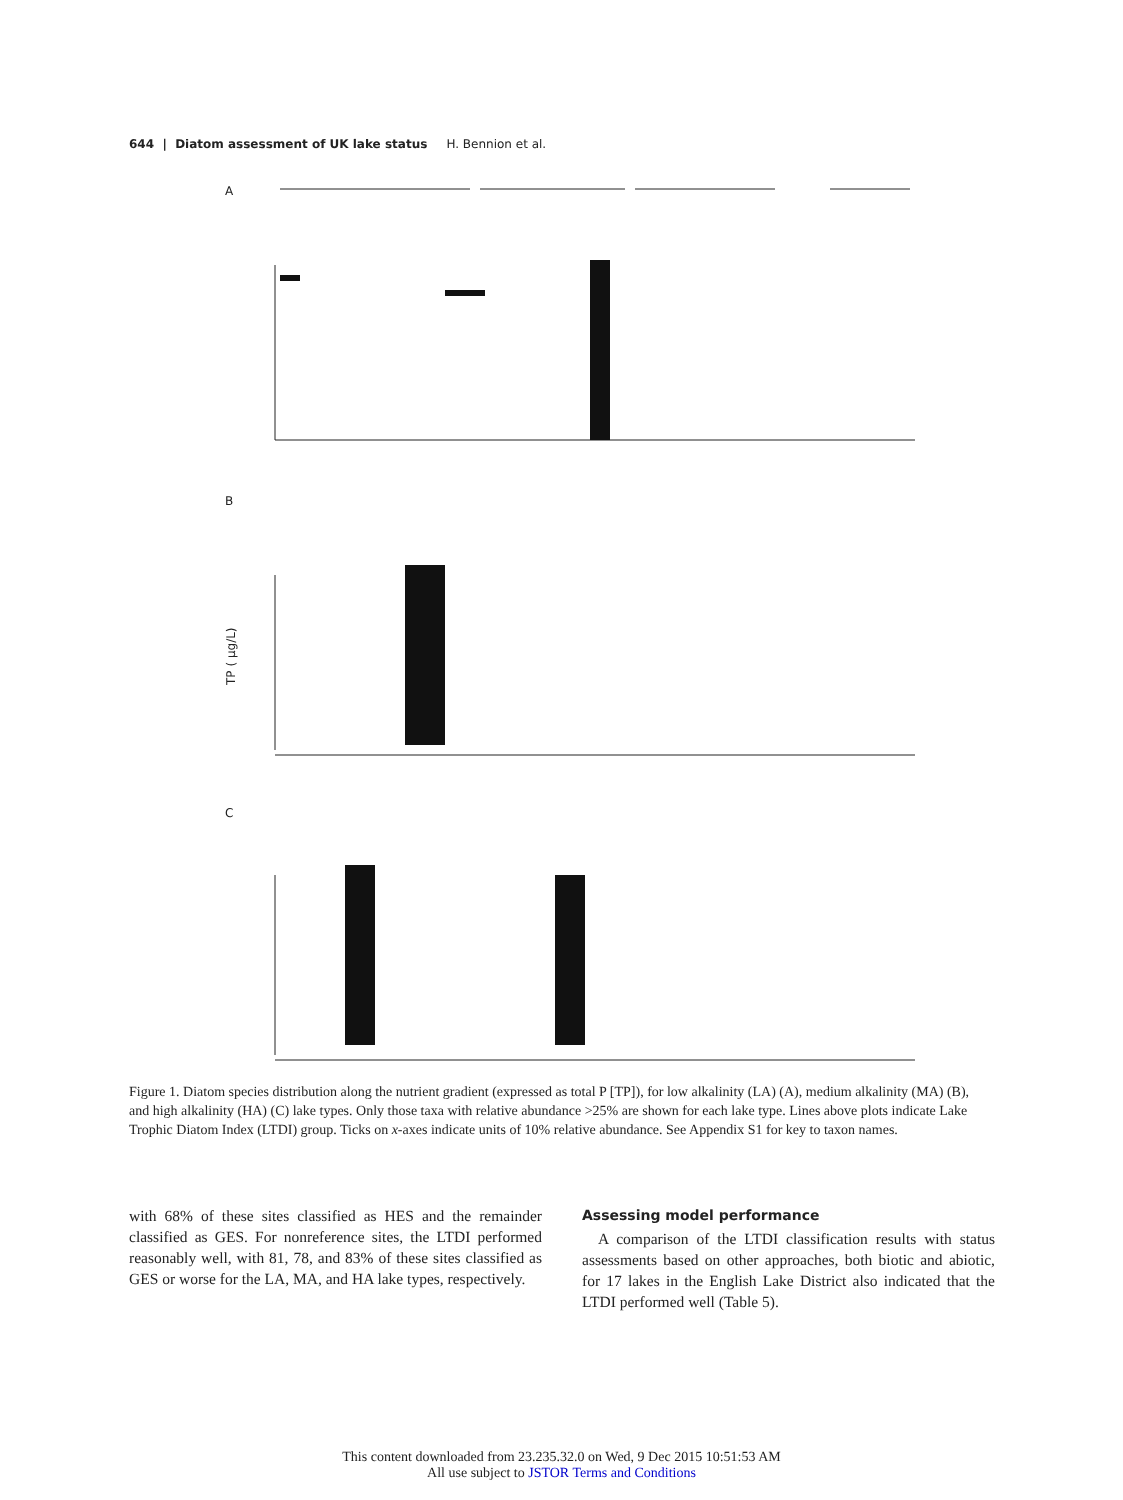644 | Diatom assessment of UK lake status H. Bennion et al.
A
B
C
TP ( μg/L)
Figure 1. Diatom species distribution along the nutrient gradient (expressed as total P [TP]), for low alkalinity (LA) (A), medium alkalinity (MA) (B), and high alkalinity (HA) (C) lake types. Only those taxa with relative abundance >25% are shown for each lake type. Lines above plots indicate Lake Trophic Diatom Index (LTDI) group. Ticks on x-axes indicate units of 10% relative abundance. See Appendix S1 for key to taxon names.
with 68% of these sites classified as HES and the remainder classified as GES. For nonreference sites, the LTDI performed reasonably well, with 81, 78, and 83% of these sites classified as GES or worse for the LA, MA, and HA lake types, respectively.
Assessing model performance
A comparison of the LTDI classification results with status assessments based on other approaches, both biotic and abiotic, for 17 lakes in the English Lake District also indicated that the LTDI performed well (Table 5).
This content downloaded from 23.235.32.0 on Wed, 9 Dec 2015 10:51:53 AM
All use subject to JSTOR Terms and Conditions